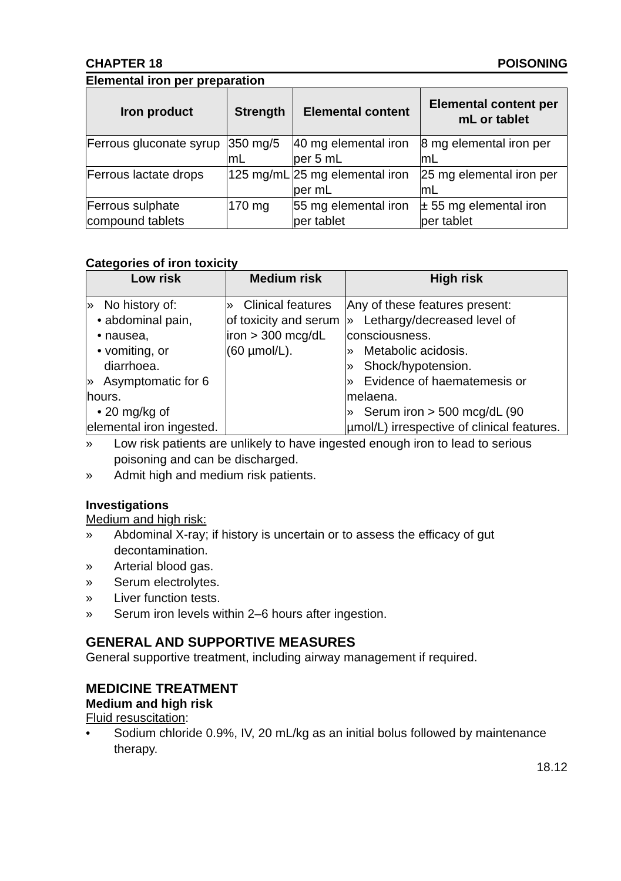CHAPTER 18 POISONING
Elemental iron per preparation
| Iron product | Strength | Elemental content | Elemental content per mL or tablet |
| --- | --- | --- | --- |
| Ferrous gluconate syrup | 350 mg/5 mL | 40 mg elemental iron per 5 mL | 8 mg elemental iron per mL |
| Ferrous lactate drops | 125 mg/mL | 25 mg elemental iron per mL | 25 mg elemental iron per mL |
| Ferrous sulphate compound tablets | 170 mg | 55 mg elemental iron per tablet | ± 55 mg elemental iron per tablet |
Categories of iron toxicity
| Low risk | Medium risk | High risk |
| --- | --- | --- |
| » No history of: • abdominal pain, • nausea, • vomiting, or diarrhoea. » Asymptomatic for 6 hours. • 20 mg/kg of elemental iron ingested. | » Clinical features of toxicity and serum iron > 300 mcg/dL (60 µmol/L). | Any of these features present: » Lethargy/decreased level of consciousness. » Metabolic acidosis. » Shock/hypotension. » Evidence of haematemesis or melaena. » Serum iron > 500 mcg/dL (90 µmol/L) irrespective of clinical features. |
» Low risk patients are unlikely to have ingested enough iron to lead to serious poisoning and can be discharged.
» Admit high and medium risk patients.
Investigations
Medium and high risk:
» Abdominal X-ray; if history is uncertain or to assess the efficacy of gut decontamination.
» Arterial blood gas.
» Serum electrolytes.
» Liver function tests.
» Serum iron levels within 2–6 hours after ingestion.
GENERAL AND SUPPORTIVE MEASURES
General supportive treatment, including airway management if required.
MEDICINE TREATMENT
Medium and high risk
Fluid resuscitation:
• Sodium chloride 0.9%, IV, 20 mL/kg as an initial bolus followed by maintenance therapy.
18.12